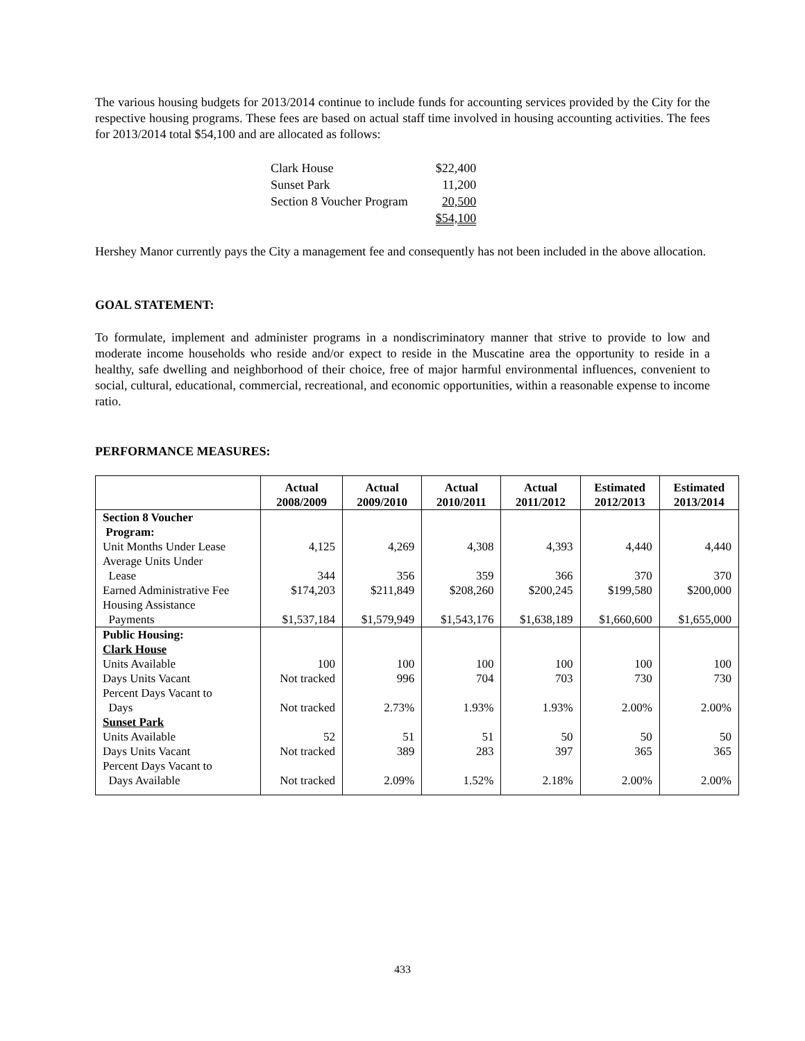The various housing budgets for 2013/2014 continue to include funds for accounting services provided by the City for the respective housing programs. These fees are based on actual staff time involved in housing accounting activities. The fees for 2013/2014 total $54,100 and are allocated as follows:
| Clark House | $22,400 |
| Sunset Park | 11,200 |
| Section 8 Voucher Program | 20,500 |
| | $54,100 |
Hershey Manor currently pays the City a management fee and consequently has not been included in the above allocation.
GOAL STATEMENT:
To formulate, implement and administer programs in a nondiscriminatory manner that strive to provide to low and moderate income households who reside and/or expect to reside in the Muscatine area the opportunity to reside in a healthy, safe dwelling and neighborhood of their choice, free of major harmful environmental influences, convenient to social, cultural, educational, commercial, recreational, and economic opportunities, within a reasonable expense to income ratio.
PERFORMANCE MEASURES:
| | Actual 2008/2009 | Actual 2009/2010 | Actual 2010/2011 | Actual 2011/2012 | Estimated 2012/2013 | Estimated 2013/2014 |
| --- | --- | --- | --- | --- | --- | --- |
| Section 8 Voucher Program: | | | | | | |
| Unit Months Under Lease | 4,125 | 4,269 | 4,308 | 4,393 | 4,440 | 4,440 |
| Average Units Under Lease | 344 | 356 | 359 | 366 | 370 | 370 |
| Earned Administrative Fee | $174,203 | $211,849 | $208,260 | $200,245 | $199,580 | $200,000 |
| Housing Assistance Payments | $1,537,184 | $1,579,949 | $1,543,176 | $1,638,189 | $1,660,600 | $1,655,000 |
| Public Housing: | | | | | | |
| Clark House | | | | | | |
| Units Available | 100 | 100 | 100 | 100 | 100 | 100 |
| Days Units Vacant | Not tracked | 996 | 704 | 703 | 730 | 730 |
| Percent Days Vacant to Days | Not tracked | 2.73% | 1.93% | 1.93% | 2.00% | 2.00% |
| Sunset Park | | | | | | |
| Units Available | 52 | 51 | 51 | 50 | 50 | 50 |
| Days Units Vacant | Not tracked | 389 | 283 | 397 | 365 | 365 |
| Percent Days Vacant to Days Available | Not tracked | 2.09% | 1.52% | 2.18% | 2.00% | 2.00% |
433